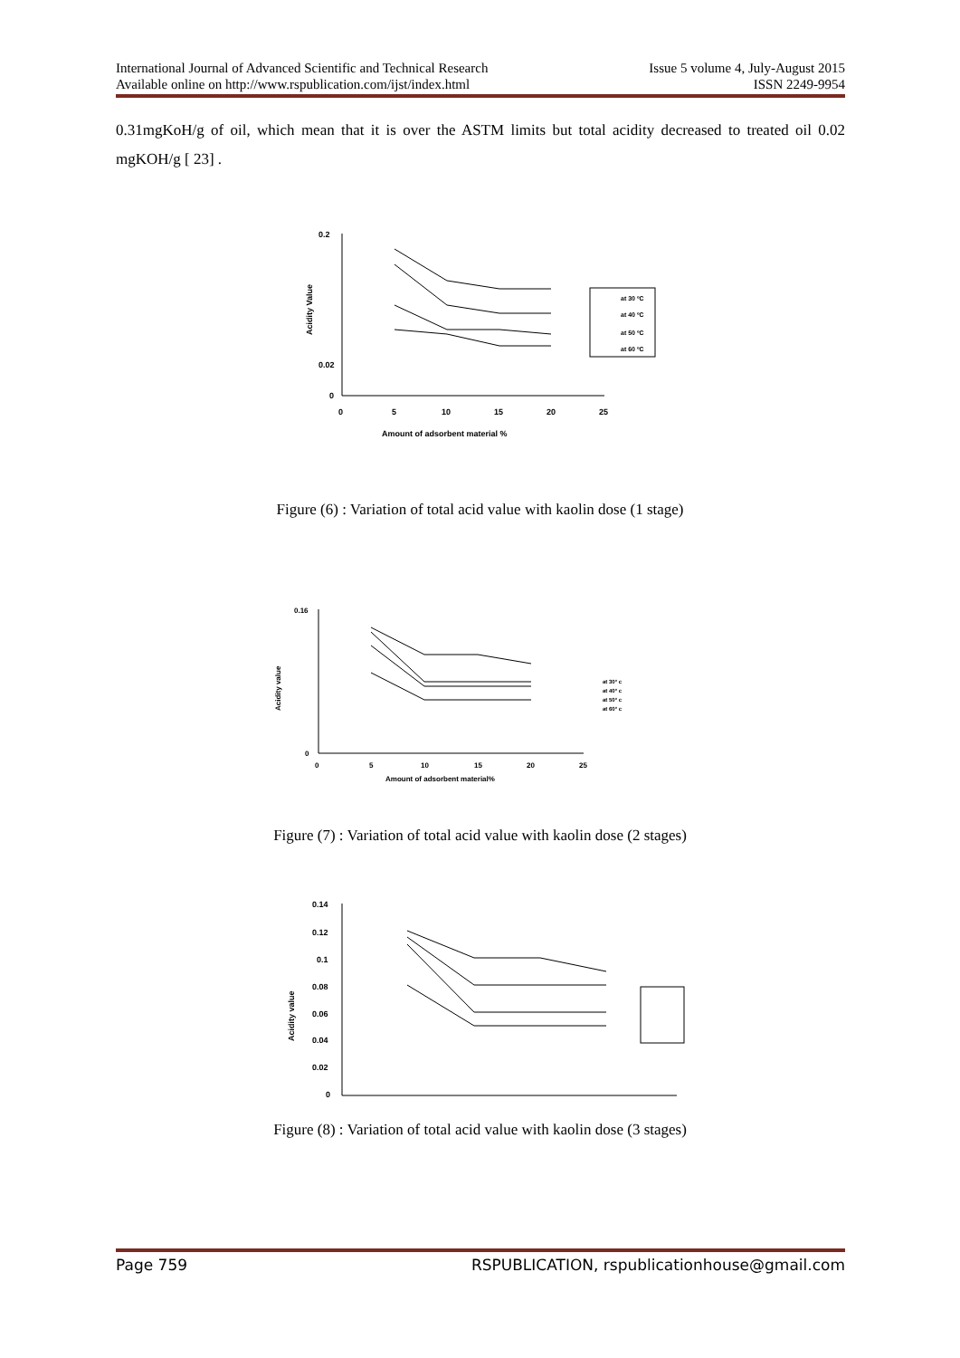International Journal of Advanced Scientific and Technical Research Issue 5 volume 4, July-August 2015
Available online on http://www.rspublication.com/ijst/index.html ISSN 2249-9954
0.31mgKoH/g of oil, which mean that it is over the ASTM limits but total acidity decreased to treated oil 0.02 mgKOH/g [ 23] .
0.2
0.02
0
Acidity Value
0
5
10
15
20
25
Amount of adsorbent material %
at 30 ºC
at 40 ºC
at 50 ºC
at 60 ºC
Figure (6) : Variation of total acid value with kaolin dose (1 stage)
0.16
0
Acidity value
0
5
10
15
20
25
Amount of adsorbent material%
at 30° c
at 40° c
at 50° c
at 60° c
Figure (7) : Variation of total acid value with kaolin dose (2 stages)
0.14
0.12
0.1
0.08
0.06
0.04
0.02
0
Acidity value
Figure (8) : Variation of total acid value with kaolin dose (3 stages)
Page 759 RSPUBLICATION, rspublicationhouse@gmail.com